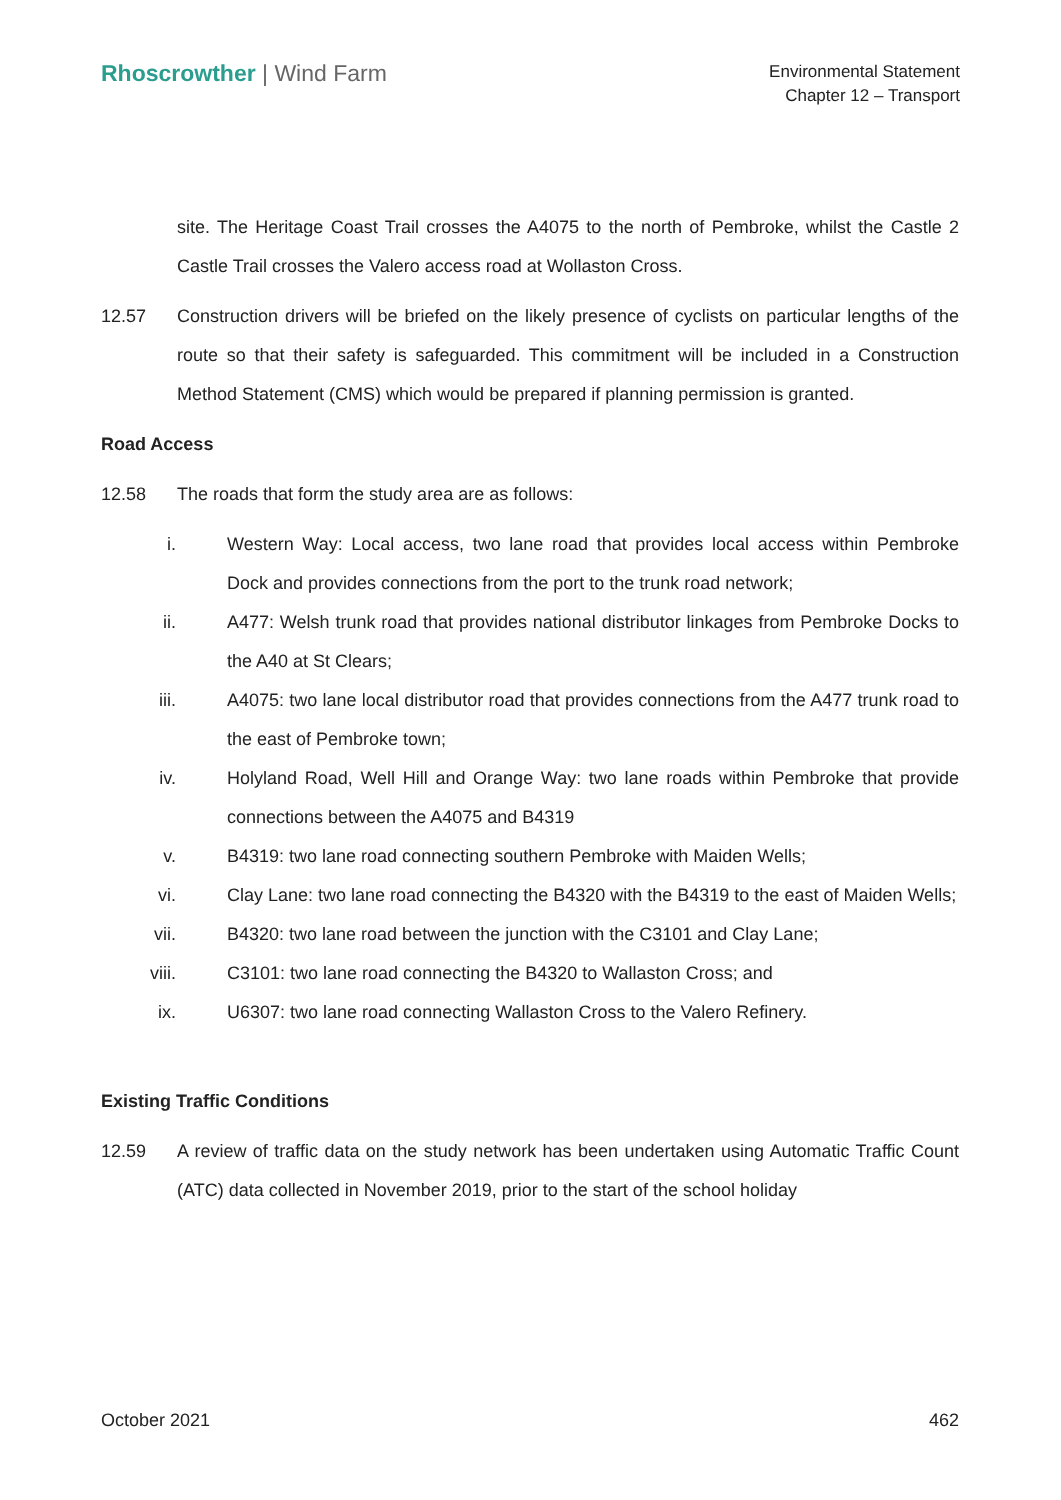Rhoscrowther | Wind Farm
Environmental Statement
Chapter 12 – Transport
site. The Heritage Coast Trail crosses the A4075 to the north of Pembroke, whilst the Castle 2 Castle Trail crosses the Valero access road at Wollaston Cross.
12.57 Construction drivers will be briefed on the likely presence of cyclists on particular lengths of the route so that their safety is safeguarded. This commitment will be included in a Construction Method Statement (CMS) which would be prepared if planning permission is granted.
Road Access
12.58 The roads that form the study area are as follows:
i. Western Way: Local access, two lane road that provides local access within Pembroke Dock and provides connections from the port to the trunk road network;
ii. A477: Welsh trunk road that provides national distributor linkages from Pembroke Docks to the A40 at St Clears;
iii. A4075: two lane local distributor road that provides connections from the A477 trunk road to the east of Pembroke town;
iv. Holyland Road, Well Hill and Orange Way: two lane roads within Pembroke that provide connections between the A4075 and B4319
v. B4319: two lane road connecting southern Pembroke with Maiden Wells;
vi. Clay Lane: two lane road connecting the B4320 with the B4319 to the east of Maiden Wells;
vii. B4320: two lane road between the junction with the C3101 and Clay Lane;
viii. C3101: two lane road connecting the B4320 to Wallaston Cross; and
ix. U6307: two lane road connecting Wallaston Cross to the Valero Refinery.
Existing Traffic Conditions
12.59 A review of traffic data on the study network has been undertaken using Automatic Traffic Count (ATC) data collected in November 2019, prior to the start of the school holiday
October 2021 462